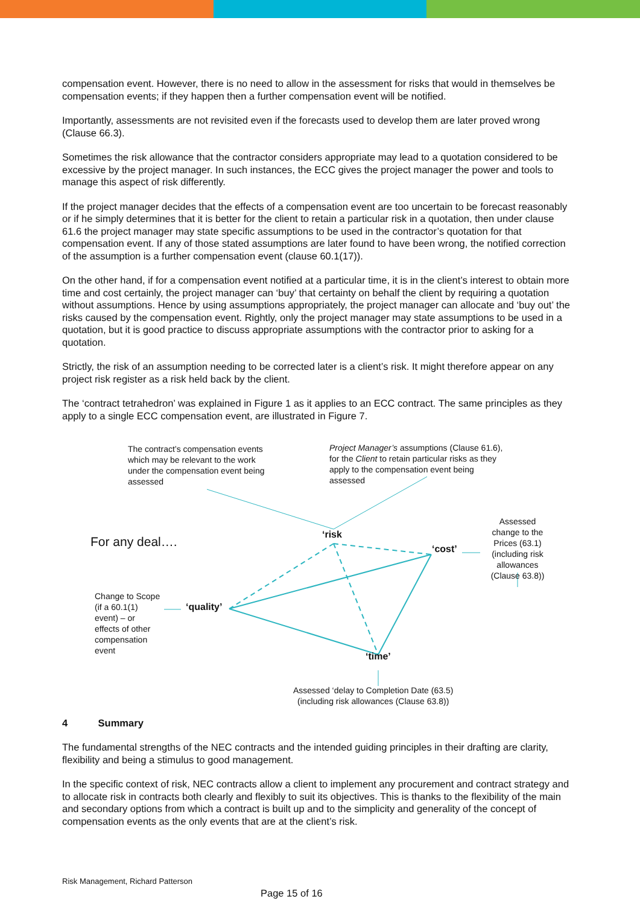compensation event. However, there is no need to allow in the assessment for risks that would in themselves be compensation events; if they happen then a further compensation event will be notified.
Importantly, assessments are not revisited even if the forecasts used to develop them are later proved wrong (Clause 66.3).
Sometimes the risk allowance that the contractor considers appropriate may lead to a quotation considered to be excessive by the project manager. In such instances, the ECC gives the project manager the power and tools to manage this aspect of risk differently.
If the project manager decides that the effects of a compensation event are too uncertain to be forecast reasonably or if he simply determines that it is better for the client to retain a particular risk in a quotation, then under clause 61.6 the project manager may state specific assumptions to be used in the contractor’s quotation for that compensation event. If any of those stated assumptions are later found to have been wrong, the notified correction of the assumption is a further compensation event (clause 60.1(17)).
On the other hand, if for a compensation event notified at a particular time, it is in the client’s interest to obtain more time and cost certainly, the project manager can ‘buy’ that certainty on behalf the client by requiring a quotation without assumptions. Hence by using assumptions appropriately, the project manager can allocate and ‘buy out’ the risks caused by the compensation event. Rightly, only the project manager may state assumptions to be used in a quotation, but it is good practice to discuss appropriate assumptions with the contractor prior to asking for a quotation.
Strictly, the risk of an assumption needing to be corrected later is a client’s risk. It might therefore appear on any project risk register as a risk held back by the client.
The ‘contract tetrahedron’ was explained in Figure 1 as it applies to an ECC contract. The same principles as they apply to a single ECC compensation event, are illustrated in Figure 7.
The contract’s compensation events
which may be relevant to the work
under the compensation event being
assessed
Project Manager’s assumptions (Clause 61.6),
for the Client to retain particular risks as they
apply to the compensation event being
assessed
For any deal….
‘risk
‘cost’
Assessed change to the Prices (63.1) (including risk allowances (Clause 63.8))
‘quality’
Change to Scope (if a 60.1(1) event) – or effects of other compensation event
‘time’
Assessed ‘delay to Completion Date (63.5)
(including risk allowances (Clause 63.8))
4 Summary
The fundamental strengths of the NEC contracts and the intended guiding principles in their drafting are clarity, flexibility and being a stimulus to good management.
In the specific context of risk, NEC contracts allow a client to implement any procurement and contract strategy and to allocate risk in contracts both clearly and flexibly to suit its objectives. This is thanks to the flexibility of the main and secondary options from which a contract is built up and to the simplicity and generality of the concept of compensation events as the only events that are at the client’s risk.
Risk Management, Richard Patterson
Page 15 of 16